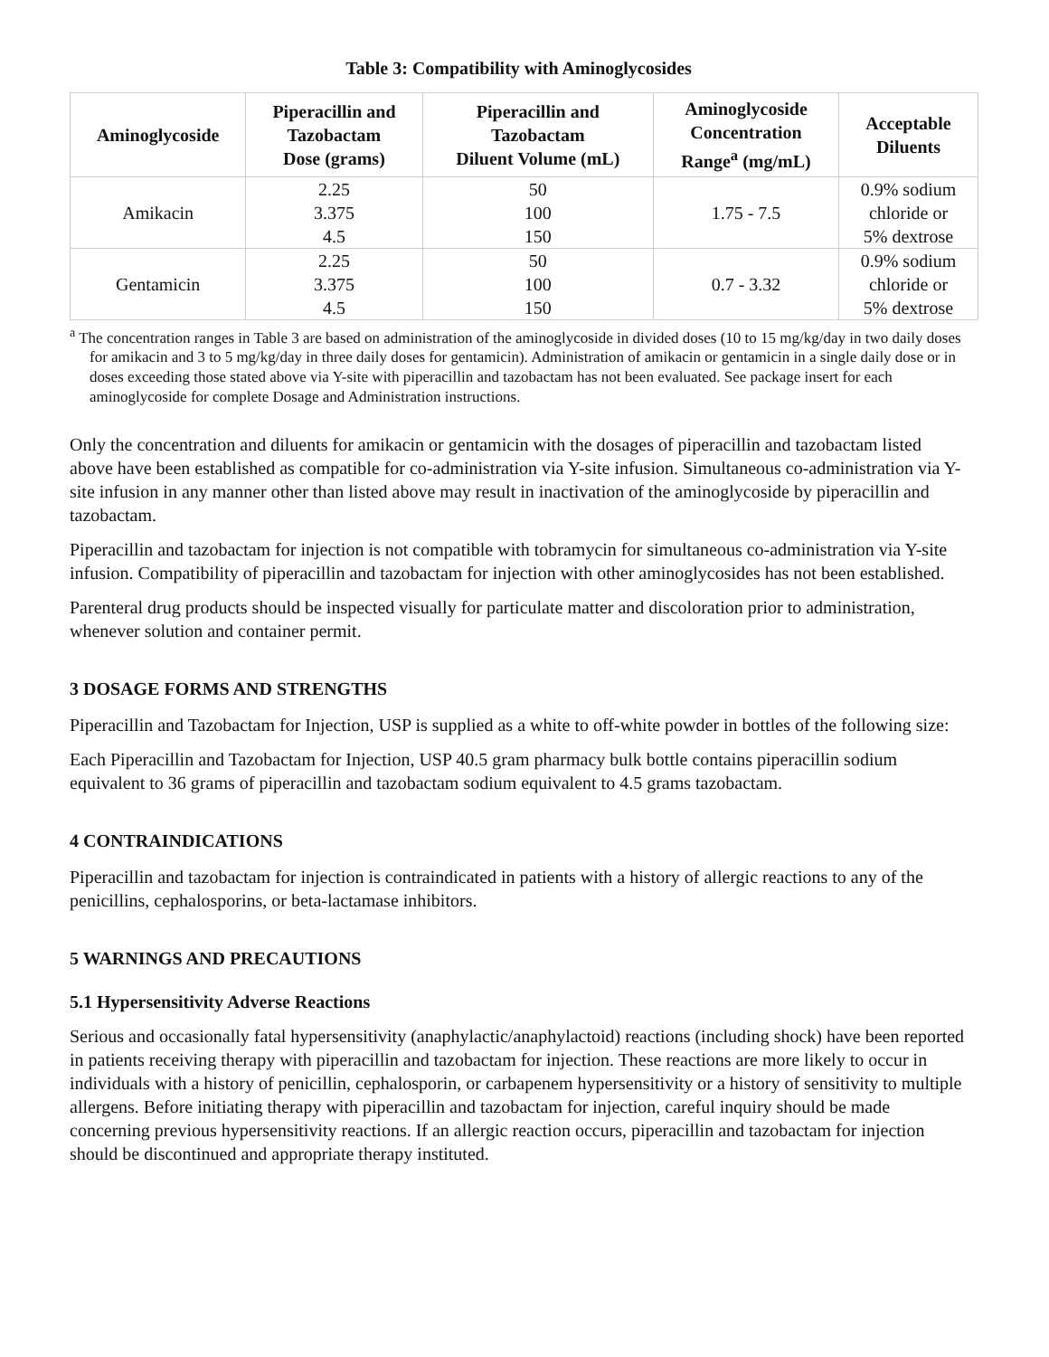Table 3: Compatibility with Aminoglycosides
| Aminoglycoside | Piperacillin and Tazobactam Dose (grams) | Piperacillin and Tazobactam Diluent Volume (mL) | Aminoglycoside Concentration Range<sup>a</sup> (mg/mL) | Acceptable Diluents |
| --- | --- | --- | --- | --- |
| Amikacin | 2.25 3.375 4.5 | 50 100 150 | 1.75 - 7.5 | 0.9% sodium chloride or 5% dextrose |
| Gentamicin | 2.25 3.375 4.5 | 50 100 150 | 0.7 - 3.32 | 0.9% sodium chloride or 5% dextrose |
<sup>a</sup> The concentration ranges in Table 3 are based on administration of the aminoglycoside in divided doses (10 to 15 mg/kg/day in two daily doses for amikacin and 3 to 5 mg/kg/day in three daily doses for gentamicin). Administration of amikacin or gentamicin in a single daily dose or in doses exceeding those stated above via Y-site with piperacillin and tazobactam has not been evaluated. See package insert for each aminoglycoside for complete Dosage and Administration instructions.
Only the concentration and diluents for amikacin or gentamicin with the dosages of piperacillin and tazobactam listed above have been established as compatible for co-administration via Y-site infusion. Simultaneous co-administration via Y-site infusion in any manner other than listed above may result in inactivation of the aminoglycoside by piperacillin and tazobactam.
Piperacillin and tazobactam for injection is not compatible with tobramycin for simultaneous co-administration via Y-site infusion. Compatibility of piperacillin and tazobactam for injection with other aminoglycosides has not been established.
Parenteral drug products should be inspected visually for particulate matter and discoloration prior to administration, whenever solution and container permit.
3 DOSAGE FORMS AND STRENGTHS
Piperacillin and Tazobactam for Injection, USP is supplied as a white to off-white powder in bottles of the following size:
Each Piperacillin and Tazobactam for Injection, USP 40.5 gram pharmacy bulk bottle contains piperacillin sodium equivalent to 36 grams of piperacillin and tazobactam sodium equivalent to 4.5 grams tazobactam.
4 CONTRAINDICATIONS
Piperacillin and tazobactam for injection is contraindicated in patients with a history of allergic reactions to any of the penicillins, cephalosporins, or beta-lactamase inhibitors.
5 WARNINGS AND PRECAUTIONS
5.1 Hypersensitivity Adverse Reactions
Serious and occasionally fatal hypersensitivity (anaphylactic/anaphylactoid) reactions (including shock) have been reported in patients receiving therapy with piperacillin and tazobactam for injection. These reactions are more likely to occur in individuals with a history of penicillin, cephalosporin, or carbapenem hypersensitivity or a history of sensitivity to multiple allergens. Before initiating therapy with piperacillin and tazobactam for injection, careful inquiry should be made concerning previous hypersensitivity reactions. If an allergic reaction occurs, piperacillin and tazobactam for injection should be discontinued and appropriate therapy instituted.